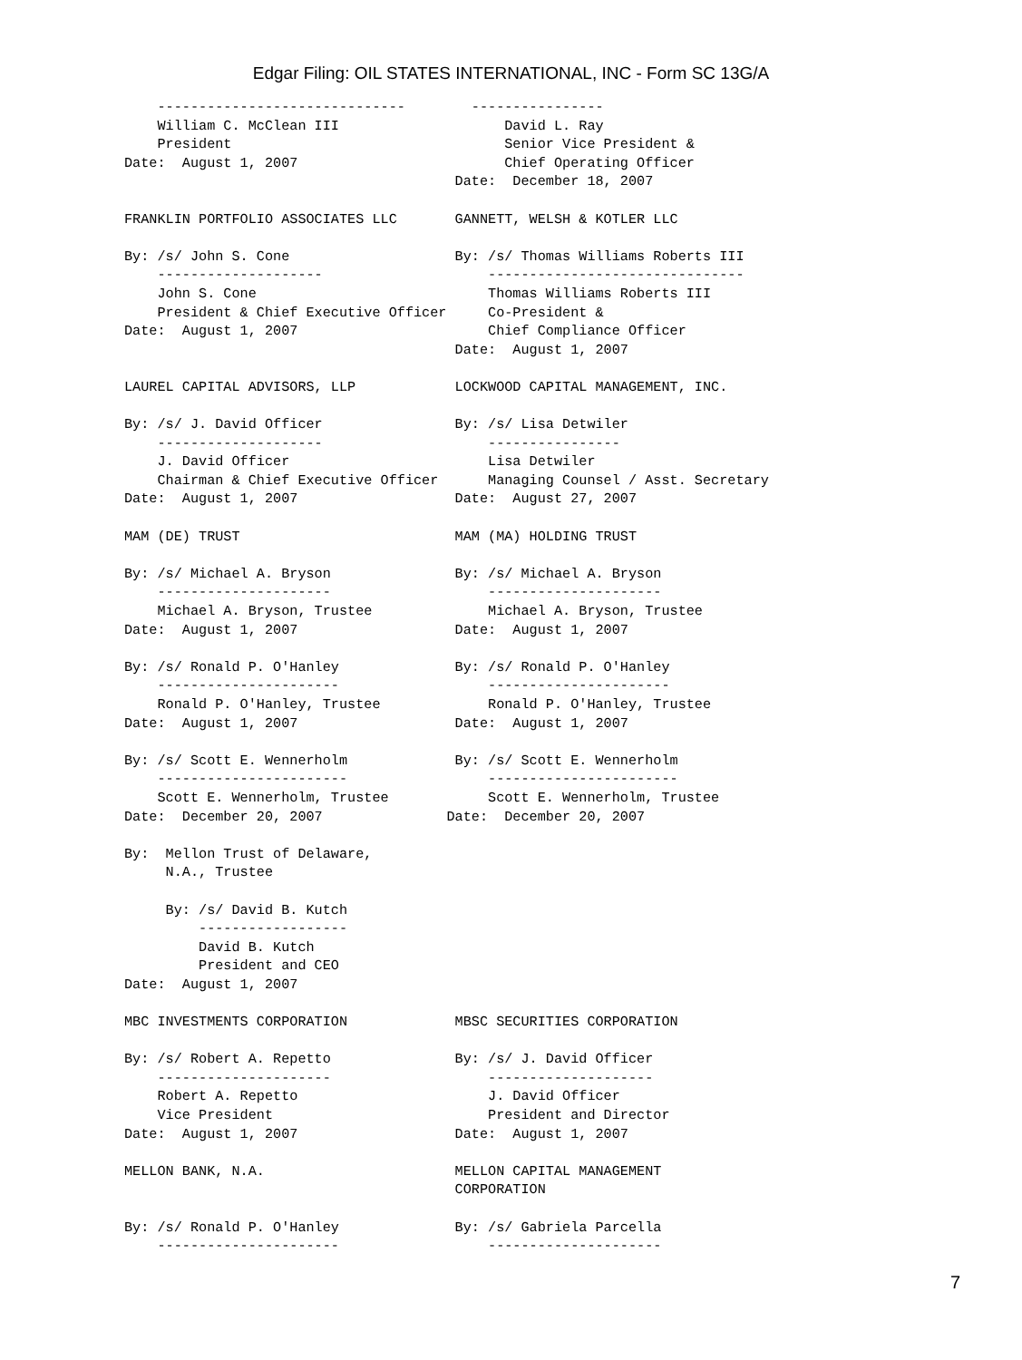Edgar Filing: OIL STATES INTERNATIONAL, INC - Form SC 13G/A
    ------------------------------        ----------------
    William C. McClean III                    David L. Ray
    President                                 Senior Vice President &
Date:  August 1, 2007                         Chief Operating Officer
                                        Date:  December 18, 2007

FRANKLIN PORTFOLIO ASSOCIATES LLC       GANNETT, WELSH & KOTLER LLC

By: /s/ John S. Cone                    By: /s/ Thomas Williams Roberts III
    --------------------                    -------------------------------
    John S. Cone                            Thomas Williams Roberts III
    President & Chief Executive Officer     Co-President &
Date:  August 1, 2007                       Chief Compliance Officer
                                        Date:  August 1, 2007

LAUREL CAPITAL ADVISORS, LLP            LOCKWOOD CAPITAL MANAGEMENT, INC.

By: /s/ J. David Officer                By: /s/ Lisa Detwiler
    --------------------                    ----------------
    J. David Officer                        Lisa Detwiler
    Chairman & Chief Executive Officer      Managing Counsel / Asst. Secretary
Date:  August 1, 2007                   Date:  August 27, 2007

MAM (DE) TRUST                          MAM (MA) HOLDING TRUST

By: /s/ Michael A. Bryson               By: /s/ Michael A. Bryson
    ---------------------                   ---------------------
    Michael A. Bryson, Trustee              Michael A. Bryson, Trustee
Date:  August 1, 2007                   Date:  August 1, 2007

By: /s/ Ronald P. O'Hanley              By: /s/ Ronald P. O'Hanley
    ----------------------                  ----------------------
    Ronald P. O'Hanley, Trustee             Ronald P. O'Hanley, Trustee
Date:  August 1, 2007                   Date:  August 1, 2007

By: /s/ Scott E. Wennerholm             By: /s/ Scott E. Wennerholm
    -----------------------                 -----------------------
    Scott E. Wennerholm, Trustee            Scott E. Wennerholm, Trustee
Date:  December 20, 2007               Date:  December 20, 2007

By:  Mellon Trust of Delaware,
     N.A., Trustee

     By: /s/ David B. Kutch
         ------------------
         David B. Kutch
         President and CEO
Date:  August 1, 2007

MBC INVESTMENTS CORPORATION             MBSC SECURITIES CORPORATION

By: /s/ Robert A. Repetto               By: /s/ J. David Officer
    ---------------------                   --------------------
    Robert A. Repetto                       J. David Officer
    Vice President                          President and Director
Date:  August 1, 2007                   Date:  August 1, 2007

MELLON BANK, N.A.                       MELLON CAPITAL MANAGEMENT
                                        CORPORATION

By: /s/ Ronald P. O'Hanley              By: /s/ Gabriela Parcella
    ----------------------                  ---------------------
7